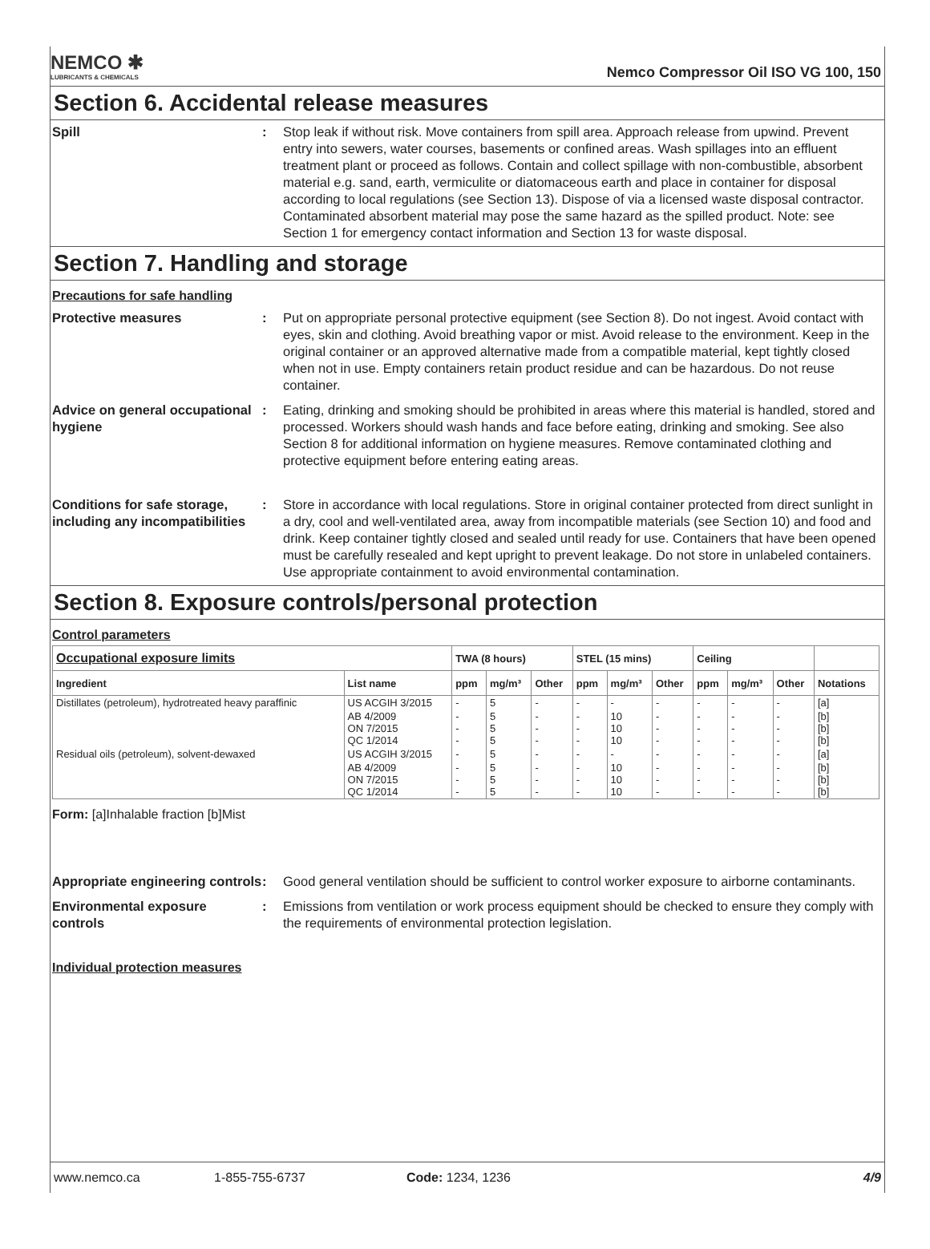NEMCO ✱
LUBRICANTS & CHEMICALS
Nemco Compressor Oil ISO VG 100, 150
Section 6. Accidental release measures
Spill : Stop leak if without risk. Move containers from spill area. Approach release from upwind. Prevent entry into sewers, water courses, basements or confined areas. Wash spillages into an effluent treatment plant or proceed as follows. Contain and collect spillage with non-combustible, absorbent material e.g. sand, earth, vermiculite or diatomaceous earth and place in container for disposal according to local regulations (see Section 13). Dispose of via a licensed waste disposal contractor. Contaminated absorbent material may pose the same hazard as the spilled product. Note: see Section 1 for emergency contact information and Section 13 for waste disposal.
Section 7. Handling and storage
Precautions for safe handling
Protective measures : Put on appropriate personal protective equipment (see Section 8). Do not ingest. Avoid contact with eyes, skin and clothing. Avoid breathing vapor or mist. Avoid release to the environment. Keep in the original container or an approved alternative made from a compatible material, kept tightly closed when not in use. Empty containers retain product residue and can be hazardous. Do not reuse container.
Advice on general occupational hygiene
: Eating, drinking and smoking should be prohibited in areas where this material is handled, stored and processed. Workers should wash hands and face before eating, drinking and smoking. See also Section 8 for additional information on hygiene measures. Remove contaminated clothing and protective equipment before entering eating areas.
Conditions for safe storage, including any incompatibilities
: Store in accordance with local regulations. Store in original container protected from direct sunlight in a dry, cool and well-ventilated area, away from incompatible materials (see Section 10) and food and drink. Keep container tightly closed and sealed until ready for use. Containers that have been opened must be carefully resealed and kept upright to prevent leakage. Do not store in unlabeled containers. Use appropriate containment to avoid environmental contamination.
Section 8. Exposure controls/personal protection
Control parameters
| Occupational exposure limits | | TWA (8 hours) | | | STEL (15 mins) | | | Ceiling | | | |
| --- | --- | --- | --- | --- | --- | --- | --- | --- | --- | --- | --- |
| Ingredient | List name | ppm | mg/m³ | Other | ppm | mg/m³ | Other | ppm | mg/m³ | Other | Notations |
| Distillates (petroleum), hydrotreated heavy paraffinic | US ACGIH 3/2015 | - | 5 | - | - | - | - | - | - | - | [a] |
| | AB 4/2009 ON 7/2015 QC 1/2014 | - - - | 5 5 5 | - - - | - - - | 10 10 10 | - - - | - - - | - - - | - - - | [b] [b] [b] |
| Residual oils (petroleum), solvent-dewaxed | US ACGIH 3/2015 | - | 5 | - | - | - | - | - | - | - | [a] |
| | AB 4/2009 ON 7/2015 QC 1/2014 | - - - | 5 5 5 | - - - | - - - | 10 10 10 | - - - | - - - | - - - | - - - | [b] [b] [b] |
Form: [a]Inhalable fraction [b]Mist
Appropriate engineering controls
: Good general ventilation should be sufficient to control worker exposure to airborne contaminants.
Environmental exposure controls
: Emissions from ventilation or work process equipment should be checked to ensure they comply with the requirements of environmental protection legislation.
Individual protection measures
www.nemco.ca 1-855-755-6737 Code: 1234, 1236 4/9